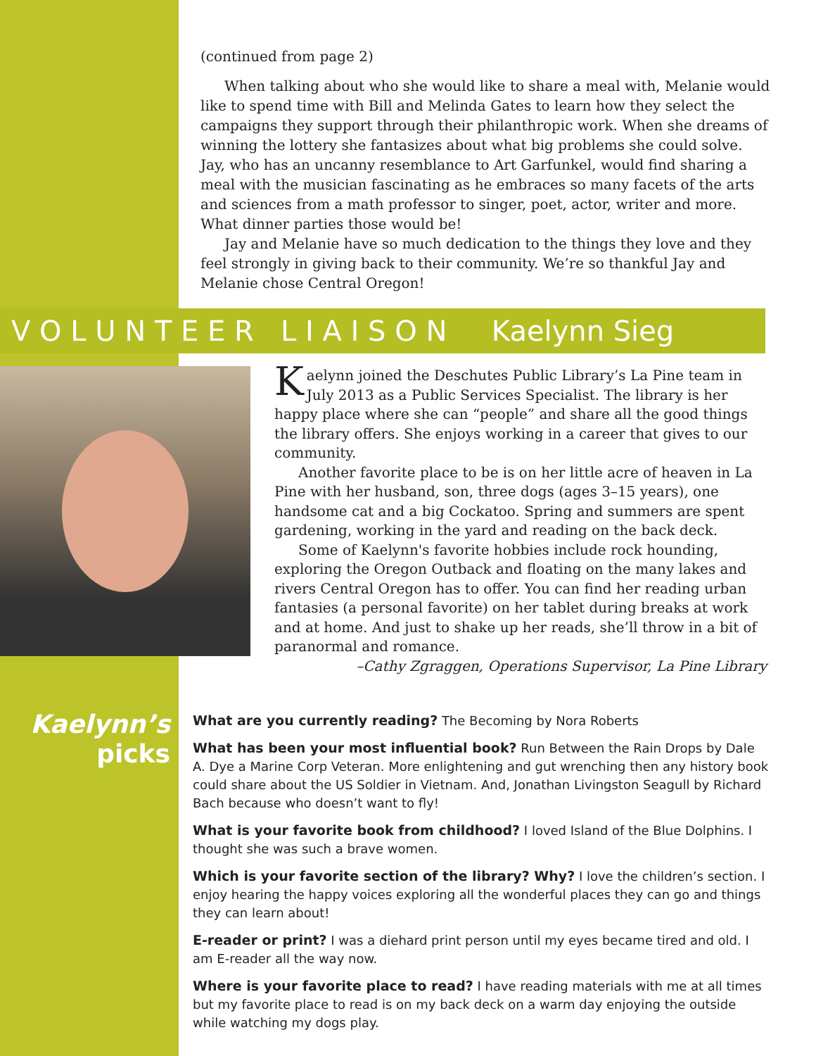(continued from page 2)
When talking about who she would like to share a meal with, Melanie would like to spend time with Bill and Melinda Gates to learn how they select the campaigns they support through their philanthropic work. When she dreams of winning the lottery she fantasizes about what big problems she could solve. Jay, who has an uncanny resemblance to Art Garfunkel, would find sharing a meal with the musician fascinating as he embraces so many facets of the arts and sciences from a math professor to singer, poet, actor, writer and more. What dinner parties those would be!
Jay and Melanie have so much dedication to the things they love and they feel strongly in giving back to their community. We’re so thankful Jay and Melanie chose Central Oregon!
V O L U N T E E R L I A I S O N Kaelynn Sieg
Kaelynn joined the Deschutes Public Library’s La Pine team in July 2013 as a Public Services Specialist. The library is her happy place where she can “people” and share all the good things the library offers. She enjoys working in a career that gives to our community.
Another favorite place to be is on her little acre of heaven in La Pine with her husband, son, three dogs (ages 3–15 years), one handsome cat and a big Cockatoo. Spring and summers are spent gardening, working in the yard and reading on the back deck.
Some of Kaelynn's favorite hobbies include rock hounding, exploring the Oregon Outback and floating on the many lakes and rivers Central Oregon has to offer. You can find her reading urban fantasies (a personal favorite) on her tablet during breaks at work and at home. And just to shake up her reads, she’ll throw in a bit of paranormal and romance.
–Cathy Zgraggen, Operations Supervisor, La Pine Library
Kaelynn’s
picks
What are you currently reading? The Becoming by Nora Roberts
What has been your most influential book? Run Between the Rain Drops by Dale A. Dye a Marine Corp Veteran. More enlightening and gut wrenching then any history book could share about the US Soldier in Vietnam. And, Jonathan Livingston Seagull by Richard Bach because who doesn’t want to fly!
What is your favorite book from childhood? I loved Island of the Blue Dolphins. I thought she was such a brave women.
Which is your favorite section of the library? Why? I love the children’s section. I enjoy hearing the happy voices exploring all the wonderful places they can go and things they can learn about!
E-reader or print? I was a diehard print person until my eyes became tired and old. I am E-reader all the way now.
Where is your favorite place to read? I have reading materials with me at all times but my favorite place to read is on my back deck on a warm day enjoying the outside while watching my dogs play.